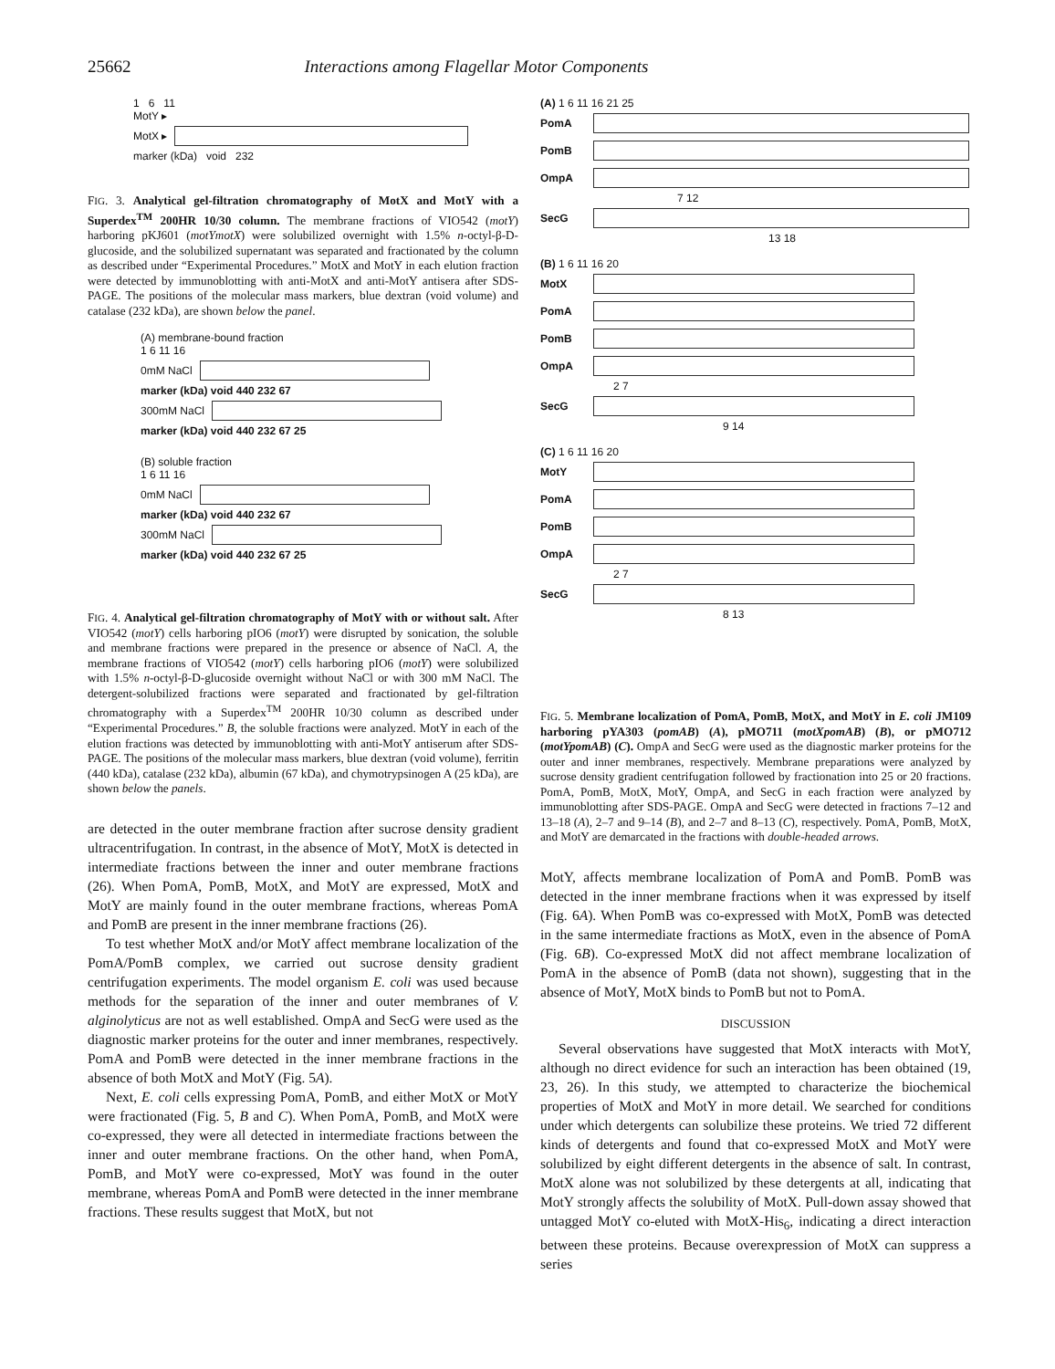25662 Interactions among Flagellar Motor Components
1 6 11
MotY ▸
MotX ▸
marker (kDa) void 232
FIG. 3. Analytical gel-filtration chromatography of MotX and MotY with a Superdex<sup>TM</sup> 200HR 10/30 column. The membrane fractions of VIO542 (motY) harboring pKJ601 (motYmotX) were solubilized overnight with 1.5% n-octyl-β-D-glucoside, and the solubilized supernatant was separated and fractionated by the column as described under “Experimental Procedures.” MotX and MotY in each elution fraction were detected by immunoblotting with anti-MotX and anti-MotY antisera after SDS-PAGE. The positions of the molecular mass markers, blue dextran (void volume) and catalase (232 kDa), are shown below the panel.
(A) membrane-bound fraction
1 6 11 16
0mM NaCl
marker (kDa) void 440 232 67
300mM NaCl
marker (kDa) void 440 232 67 25
(B) soluble fraction
1 6 11 16
0mM NaCl
marker (kDa) void 440 232 67
300mM NaCl
marker (kDa) void 440 232 67 25
FIG. 4. Analytical gel-filtration chromatography of MotY with or without salt. After VIO542 (motY) cells harboring pIO6 (motY) were disrupted by sonication, the soluble and membrane fractions were prepared in the presence or absence of NaCl. A, the membrane fractions of VIO542 (motY) cells harboring pIO6 (motY) were solubilized with 1.5% n-octyl-β-D-glucoside overnight without NaCl or with 300 mM NaCl. The detergent-solubilized fractions were separated and fractionated by gel-filtration chromatography with a Superdex<sup>TM</sup> 200HR 10/30 column as described under “Experimental Procedures.” B, the soluble fractions were analyzed. MotY in each of the elution fractions was detected by immunoblotting with anti-MotY antiserum after SDS-PAGE. The positions of the molecular mass markers, blue dextran (void volume), ferritin (440 kDa), catalase (232 kDa), albumin (67 kDa), and chymotrypsinogen A (25 kDa), are shown below the panels.
are detected in the outer membrane fraction after sucrose density gradient ultracentrifugation. In contrast, in the absence of MotY, MotX is detected in intermediate fractions between the inner and outer membrane fractions (26). When PomA, PomB, MotX, and MotY are expressed, MotX and MotY are mainly found in the outer membrane fractions, whereas PomA and PomB are present in the inner membrane fractions (26).
To test whether MotX and/or MotY affect membrane localization of the PomA/PomB complex, we carried out sucrose density gradient centrifugation experiments. The model organism E. coli was used because methods for the separation of the inner and outer membranes of V. alginolyticus are not as well established. OmpA and SecG were used as the diagnostic marker proteins for the outer and inner membranes, respectively. PomA and PomB were detected in the inner membrane fractions in the absence of both MotX and MotY (Fig. 5A).
Next, E. coli cells expressing PomA, PomB, and either MotX or MotY were fractionated (Fig. 5, B and C). When PomA, PomB, and MotX were co-expressed, they were all detected in intermediate fractions between the inner and outer membrane fractions. On the other hand, when PomA, PomB, and MotY were co-expressed, MotY was found in the outer membrane, whereas PomA and PomB were detected in the inner membrane fractions. These results suggest that MotX, but not
(A) 1 6 11 16 21 25
PomA
PomB
OmpA
7 12
SecG
13 18
(B) 1 6 11 16 20
MotX
PomA
PomB
OmpA
2 7
SecG
9 14
(C) 1 6 11 16 20
MotY
PomA
PomB
OmpA
2 7
SecG
8 13
FIG. 5. Membrane localization of PomA, PomB, MotX, and MotY in E. coli JM109 harboring pYA303 (pomAB) (A), pMO711 (motXpomAB) (B), or pMO712 (motYpomAB) (C). OmpA and SecG were used as the diagnostic marker proteins for the outer and inner membranes, respectively. Membrane preparations were analyzed by sucrose density gradient centrifugation followed by fractionation into 25 or 20 fractions. PomA, PomB, MotX, MotY, OmpA, and SecG in each fraction were analyzed by immunoblotting after SDS-PAGE. OmpA and SecG were detected in fractions 7–12 and 13–18 (A), 2–7 and 9–14 (B), and 2–7 and 8–13 (C), respectively. PomA, PomB, MotX, and MotY are demarcated in the fractions with double-headed arrows.
MotY, affects membrane localization of PomA and PomB. PomB was detected in the inner membrane fractions when it was expressed by itself (Fig. 6A). When PomB was co-expressed with MotX, PomB was detected in the same intermediate fractions as MotX, even in the absence of PomA (Fig. 6B). Co-expressed MotX did not affect membrane localization of PomA in the absence of PomB (data not shown), suggesting that in the absence of MotY, MotX binds to PomB but not to PomA.
DISCUSSION
Several observations have suggested that MotX interacts with MotY, although no direct evidence for such an interaction has been obtained (19, 23, 26). In this study, we attempted to characterize the biochemical properties of MotX and MotY in more detail. We searched for conditions under which detergents can solubilize these proteins. We tried 72 different kinds of detergents and found that co-expressed MotX and MotY were solubilized by eight different detergents in the absence of salt. In contrast, MotX alone was not solubilized by these detergents at all, indicating that MotY strongly affects the solubility of MotX. Pull-down assay showed that untagged MotY co-eluted with MotX-His<sub>6</sub>, indicating a direct interaction between these proteins. Because overexpression of MotX can suppress a series